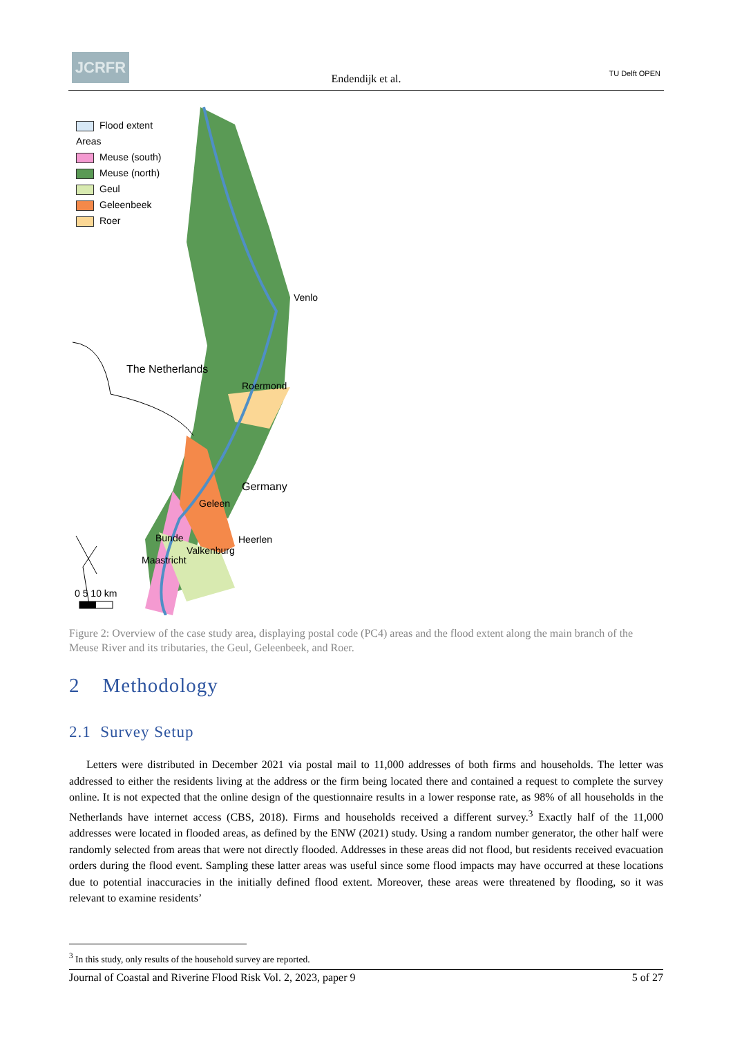JCRFR
Endendijk et al. TU Delft OPEN
Flood extent
Areas
Meuse (south)
Meuse (north)
Geul
Geleenbeek
Roer
Venlo
The Netherlands
Roermond
Germany
Geleen
Heerlen Bunde
Valkenburg
Maastricht
0 5 10 km
Figure 2: Overview of the case study area, displaying postal code (PC4) areas and the flood extent along the main branch of the Meuse River and its tributaries, the Geul, Geleenbeek, and Roer.
2 Methodology
2.1 Survey Setup
Letters were distributed in December 2021 via postal mail to 11,000 addresses of both firms and households. The letter was addressed to either the residents living at the address or the firm being located there and contained a request to complete the survey online. It is not expected that the online design of the questionnaire results in a lower response rate, as 98% of all households in the Netherlands have internet access (CBS, 2018). Firms and households received a different survey.<sup>3</sup> Exactly half of the 11,000 addresses were located in flooded areas, as defined by the ENW (2021) study. Using a random number generator, the other half were randomly selected from areas that were not directly flooded. Addresses in these areas did not flood, but residents received evacuation orders during the flood event. Sampling these latter areas was useful since some flood impacts may have occurred at these locations due to potential inaccuracies in the initially defined flood extent. Moreover, these areas were threatened by flooding, so it was relevant to examine residents’
<sup>3</sup> In this study, only results of the household survey are reported.
Journal of Coastal and Riverine Flood Risk Vol. 2, 2023, paper 9 5 of 27